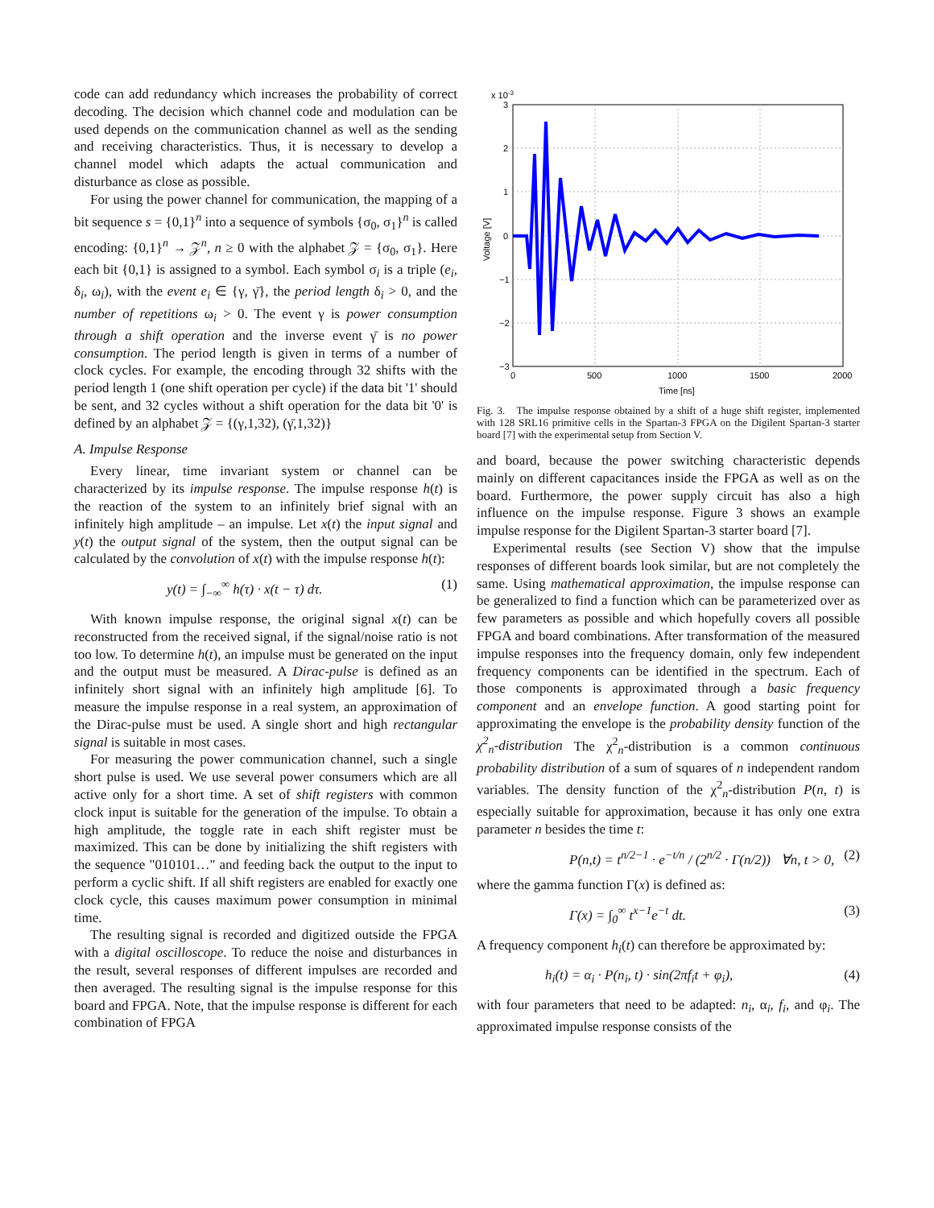code can add redundancy which increases the probability of correct decoding. The decision which channel code and modulation can be used depends on the communication channel as well as the sending and receiving characteristics. Thus, it is necessary to develop a channel model which adapts the actual communication and disturbance as close as possible.
For using the power channel for communication, the mapping of a bit sequence s = {0,1}<sup>n</sup> into a sequence of symbols {σ<sub>0</sub>, σ<sub>1</sub>}<sup>n</sup> is called encoding: {0,1}<sup>n</sup> → 𝒵<sup>n</sup>, n ≥ 0 with the alphabet 𝒵 = {σ<sub>0</sub>, σ<sub>1</sub>}. Here each bit {0,1} is assigned to a symbol. Each symbol σ<sub>i</sub> is a triple (e<sub>i</sub>, δ<sub>i</sub>, ω<sub>i</sub>), with the event e<sub>i</sub> ∈ {γ, γ̄}, the period length δ<sub>i</sub> > 0, and the number of repetitions ω<sub>i</sub> > 0. The event γ is power consumption through a shift operation and the inverse event γ̄ is no power consumption. The period length is given in terms of a number of clock cycles. For example, the encoding through 32 shifts with the period length 1 (one shift operation per cycle) if the data bit '1' should be sent, and 32 cycles without a shift operation for the data bit '0' is defined by an alphabet 𝒵 = {(γ,1,32), (γ̄,1,32)}
A. Impulse Response
Every linear, time invariant system or channel can be characterized by its impulse response. The impulse response h(t) is the reaction of the system to an infinitely brief signal with an infinitely high amplitude – an impulse. Let x(t) the input signal and y(t) the output signal of the system, then the output signal can be calculated by the convolution of x(t) with the impulse response h(t):
y(t) = ∫<sub>−∞</sub><sup>∞</sup> h(τ) · x(t − τ) dτ. (1)
With known impulse response, the original signal x(t) can be reconstructed from the received signal, if the signal/noise ratio is not too low. To determine h(t), an impulse must be generated on the input and the output must be measured. A Dirac-pulse is defined as an infinitely short signal with an infinitely high amplitude [6]. To measure the impulse response in a real system, an approximation of the Dirac-pulse must be used. A single short and high rectangular signal is suitable in most cases.
For measuring the power communication channel, such a single short pulse is used. We use several power consumers which are all active only for a short time. A set of shift registers with common clock input is suitable for the generation of the impulse. To obtain a high amplitude, the toggle rate in each shift register must be maximized. This can be done by initializing the shift registers with the sequence "010101…" and feeding back the output to the input to perform a cyclic shift. If all shift registers are enabled for exactly one clock cycle, this causes maximum power consumption in minimal time.
The resulting signal is recorded and digitized outside the FPGA with a digital oscilloscope. To reduce the noise and disturbances in the result, several responses of different impulses are recorded and then averaged. The resulting signal is the impulse response for this board and FPGA. Note, that the impulse response is different for each combination of FPGA
x 10-3
3
2
1
0
−1
−2
−3
0
500
1000
1500
2000
Time [ns]
Voltage [V]
Fig. 3. The impulse response obtained by a shift of a huge shift register, implemented with 128 SRL16 primitive cells in the Spartan-3 FPGA on the Digilent Spartan-3 starter board [7] with the experimental setup from Section V.
and board, because the power switching characteristic depends mainly on different capacitances inside the FPGA as well as on the board. Furthermore, the power supply circuit has also a high influence on the impulse response. Figure 3 shows an example impulse response for the Digilent Spartan-3 starter board [7].
Experimental results (see Section V) show that the impulse responses of different boards look similar, but are not completely the same. Using mathematical approximation, the impulse response can be generalized to find a function which can be parameterized over as few parameters as possible and which hopefully covers all possible FPGA and board combinations. After transformation of the measured impulse responses into the frequency domain, only few independent frequency components can be identified in the spectrum. Each of those components is approximated through a basic frequency component and an envelope function. A good starting point for approximating the envelope is the probability density function of the χ<sup>2</sup><sub>n</sub>-distribution The χ<sup>2</sup><sub>n</sub>-distribution is a common continuous probability distribution of a sum of squares of n independent random variables. The density function of the χ<sup>2</sup><sub>n</sub>-distribution P(n, t) is especially suitable for approximation, because it has only one extra parameter n besides the time t:
P(n,t) = t<sup>n/2−1</sup> · e<sup>−t/n</sup> / (2<sup>n/2</sup> · Γ(n/2)) ∀n, t > 0, (2)
where the gamma function Γ(x) is defined as:
Γ(x) = ∫<sub>0</sub><sup>∞</sup> t<sup>x−1</sup>e<sup>−t</sup> dt. (3)
A frequency component h<sub>i</sub>(t) can therefore be approximated by:
h<sub>i</sub>(t) = α<sub>i</sub> · P(n<sub>i</sub>, t) · sin(2πf<sub>i</sub>t + φ<sub>i</sub>), (4)
with four parameters that need to be adapted: n<sub>i</sub>, α<sub>i</sub>, f<sub>i</sub>, and φ<sub>i</sub>. The approximated impulse response consists of the